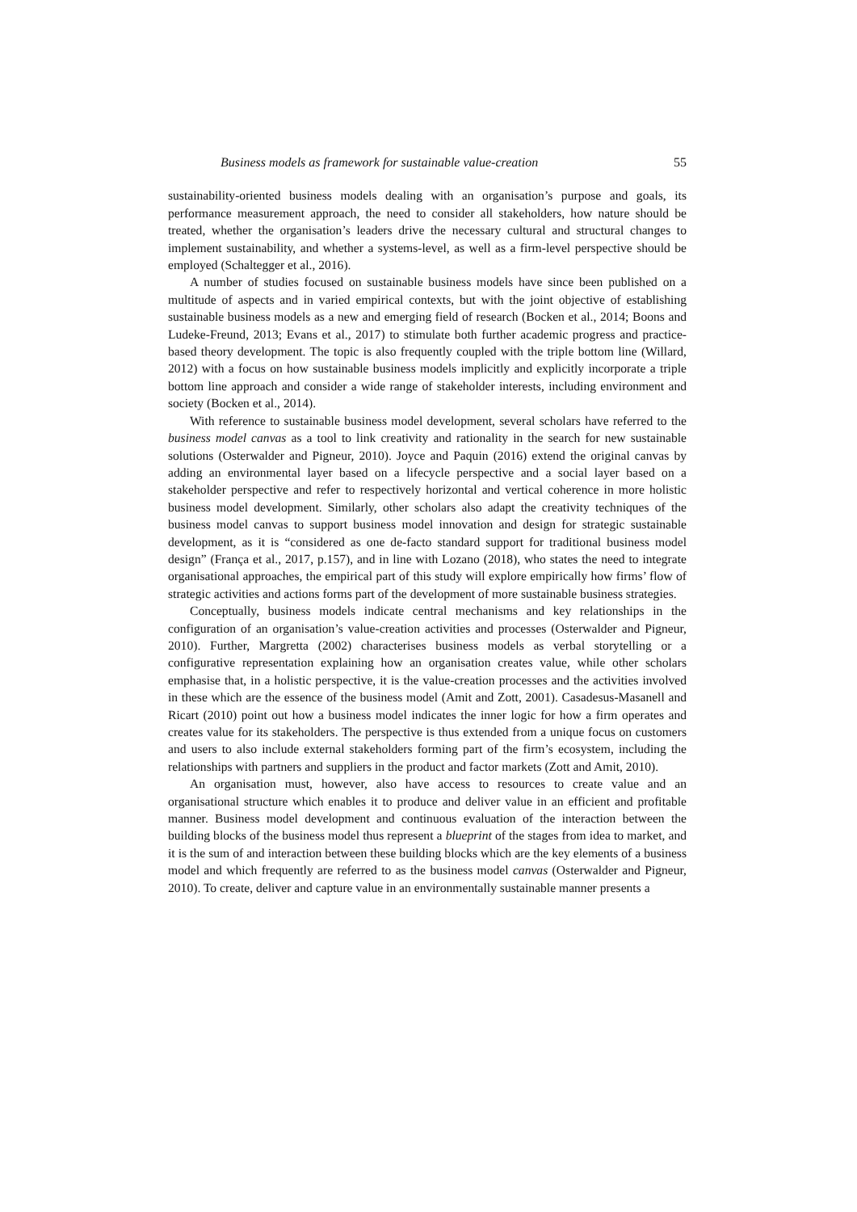Business models as framework for sustainable value-creation 55
sustainability-oriented business models dealing with an organisation’s purpose and goals, its performance measurement approach, the need to consider all stakeholders, how nature should be treated, whether the organisation’s leaders drive the necessary cultural and structural changes to implement sustainability, and whether a systems-level, as well as a firm-level perspective should be employed (Schaltegger et al., 2016).
A number of studies focused on sustainable business models have since been published on a multitude of aspects and in varied empirical contexts, but with the joint objective of establishing sustainable business models as a new and emerging field of research (Bocken et al., 2014; Boons and Ludeke-Freund, 2013; Evans et al., 2017) to stimulate both further academic progress and practice-based theory development. The topic is also frequently coupled with the triple bottom line (Willard, 2012) with a focus on how sustainable business models implicitly and explicitly incorporate a triple bottom line approach and consider a wide range of stakeholder interests, including environment and society (Bocken et al., 2014).
With reference to sustainable business model development, several scholars have referred to the business model canvas as a tool to link creativity and rationality in the search for new sustainable solutions (Osterwalder and Pigneur, 2010). Joyce and Paquin (2016) extend the original canvas by adding an environmental layer based on a lifecycle perspective and a social layer based on a stakeholder perspective and refer to respectively horizontal and vertical coherence in more holistic business model development. Similarly, other scholars also adapt the creativity techniques of the business model canvas to support business model innovation and design for strategic sustainable development, as it is “considered as one de-facto standard support for traditional business model design” (França et al., 2017, p.157), and in line with Lozano (2018), who states the need to integrate organisational approaches, the empirical part of this study will explore empirically how firms’ flow of strategic activities and actions forms part of the development of more sustainable business strategies.
Conceptually, business models indicate central mechanisms and key relationships in the configuration of an organisation’s value-creation activities and processes (Osterwalder and Pigneur, 2010). Further, Margretta (2002) characterises business models as verbal storytelling or a configurative representation explaining how an organisation creates value, while other scholars emphasise that, in a holistic perspective, it is the value-creation processes and the activities involved in these which are the essence of the business model (Amit and Zott, 2001). Casadesus-Masanell and Ricart (2010) point out how a business model indicates the inner logic for how a firm operates and creates value for its stakeholders. The perspective is thus extended from a unique focus on customers and users to also include external stakeholders forming part of the firm’s ecosystem, including the relationships with partners and suppliers in the product and factor markets (Zott and Amit, 2010).
An organisation must, however, also have access to resources to create value and an organisational structure which enables it to produce and deliver value in an efficient and profitable manner. Business model development and continuous evaluation of the interaction between the building blocks of the business model thus represent a blueprint of the stages from idea to market, and it is the sum of and interaction between these building blocks which are the key elements of a business model and which frequently are referred to as the business model canvas (Osterwalder and Pigneur, 2010). To create, deliver and capture value in an environmentally sustainable manner presents a